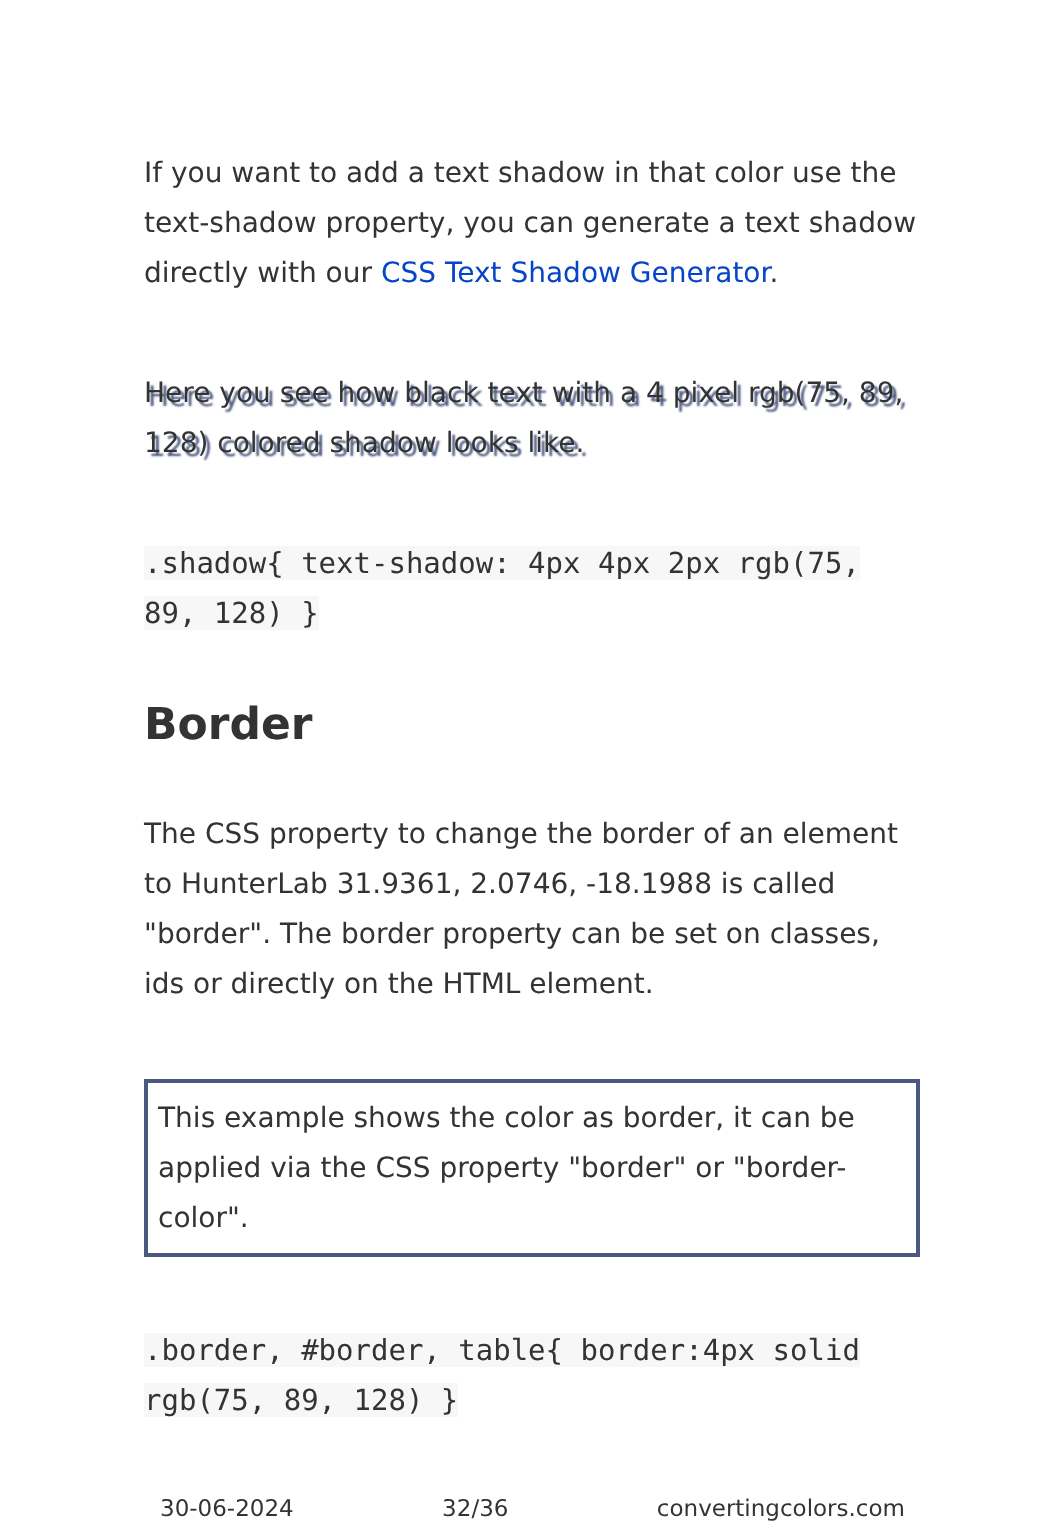If you want to add a text shadow in that color use the text-shadow property, you can generate a text shadow directly with our CSS Text Shadow Generator.
Here you see how black text with a 4 pixel rgb(75, 89, 128) colored shadow looks like.
.shadow{ text-shadow: 4px 4px 2px rgb(75, 89, 128) }
Border
The CSS property to change the border of an element to HunterLab 31.9361, 2.0746, -18.1988 is called "border". The border property can be set on classes, ids or directly on the HTML element.
This example shows the color as border, it can be applied via the CSS property "border" or "border-color".
.border, #border, table{ border:4px solid rgb(75, 89, 128) }
30-06-2024 32/36 convertingcolors.com